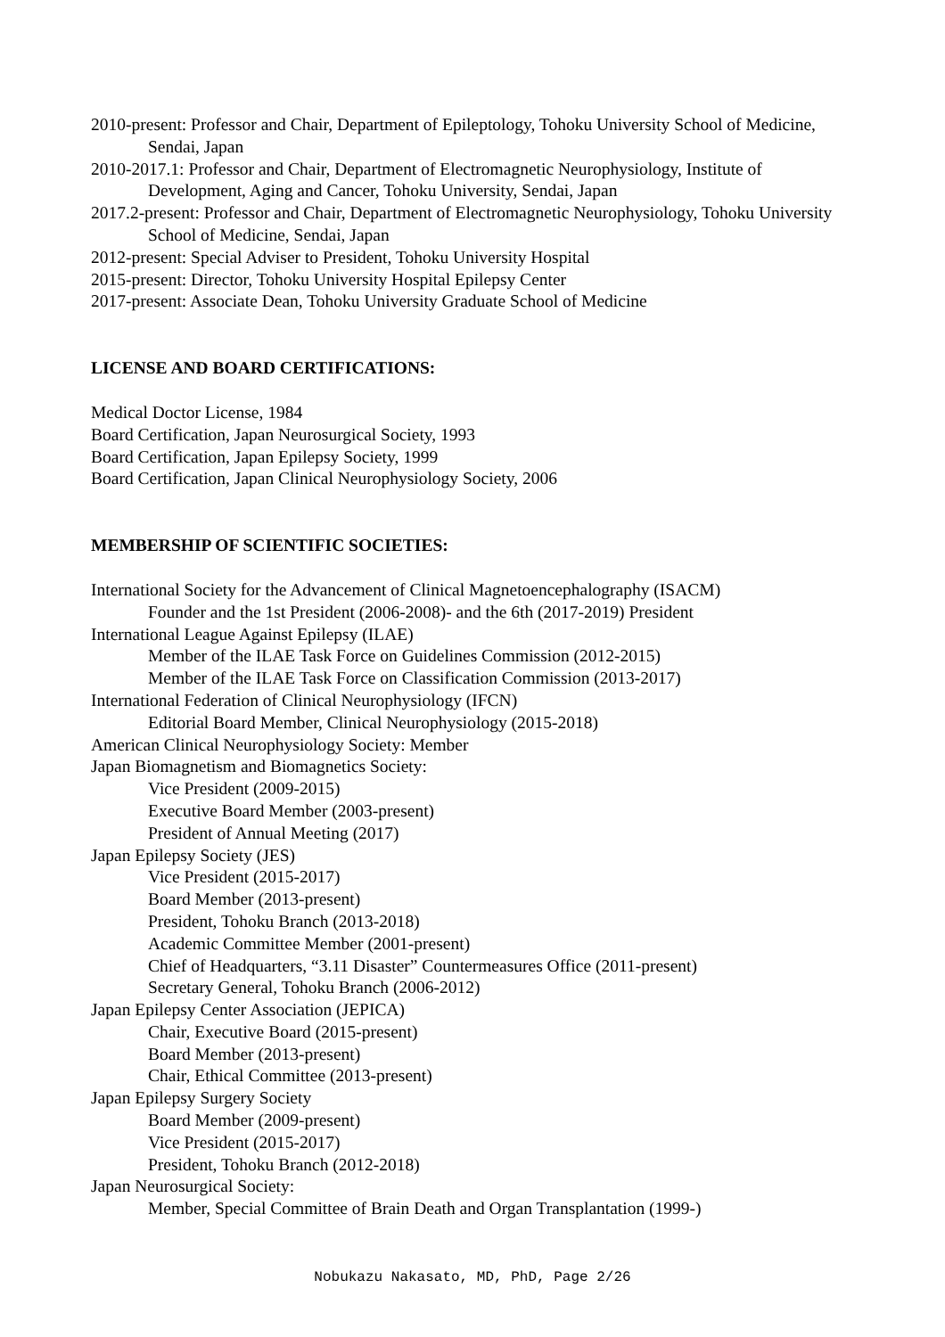2010-present: Professor and Chair, Department of Epileptology, Tohoku University School of Medicine, Sendai, Japan
2010-2017.1: Professor and Chair, Department of Electromagnetic Neurophysiology, Institute of Development, Aging and Cancer, Tohoku University, Sendai, Japan
2017.2-present: Professor and Chair, Department of Electromagnetic Neurophysiology, Tohoku University School of Medicine, Sendai, Japan
2012-present: Special Adviser to President, Tohoku University Hospital
2015-present: Director, Tohoku University Hospital Epilepsy Center
2017-present: Associate Dean, Tohoku University Graduate School of Medicine
LICENSE AND BOARD CERTIFICATIONS:
Medical Doctor License, 1984
Board Certification, Japan Neurosurgical Society, 1993
Board Certification, Japan Epilepsy Society, 1999
Board Certification, Japan Clinical Neurophysiology Society, 2006
MEMBERSHIP OF SCIENTIFIC SOCIETIES:
International Society for the Advancement of Clinical Magnetoencephalography (ISACM)
Founder and the 1st President (2006-2008)- and the 6th (2017-2019) President
International League Against Epilepsy (ILAE)
Member of the ILAE Task Force on Guidelines Commission (2012-2015)
Member of the ILAE Task Force on Classification Commission (2013-2017)
International Federation of Clinical Neurophysiology (IFCN)
Editorial Board Member, Clinical Neurophysiology (2015-2018)
American Clinical Neurophysiology Society: Member
Japan Biomagnetism and Biomagnetics Society:
Vice President (2009-2015)
Executive Board Member (2003-present)
President of Annual Meeting (2017)
Japan Epilepsy Society (JES)
Vice President (2015-2017)
Board Member (2013-present)
President, Tohoku Branch (2013-2018)
Academic Committee Member (2001-present)
Chief of Headquarters, “3.11 Disaster” Countermeasures Office (2011-present)
Secretary General, Tohoku Branch (2006-2012)
Japan Epilepsy Center Association (JEPICA)
Chair, Executive Board (2015-present)
Board Member (2013-present)
Chair, Ethical Committee (2013-present)
Japan Epilepsy Surgery Society
Board Member (2009-present)
Vice President (2015-2017)
President, Tohoku Branch (2012-2018)
Japan Neurosurgical Society:
Member, Special Committee of Brain Death and Organ Transplantation (1999-)
Nobukazu Nakasato, MD, PhD, Page 2/26